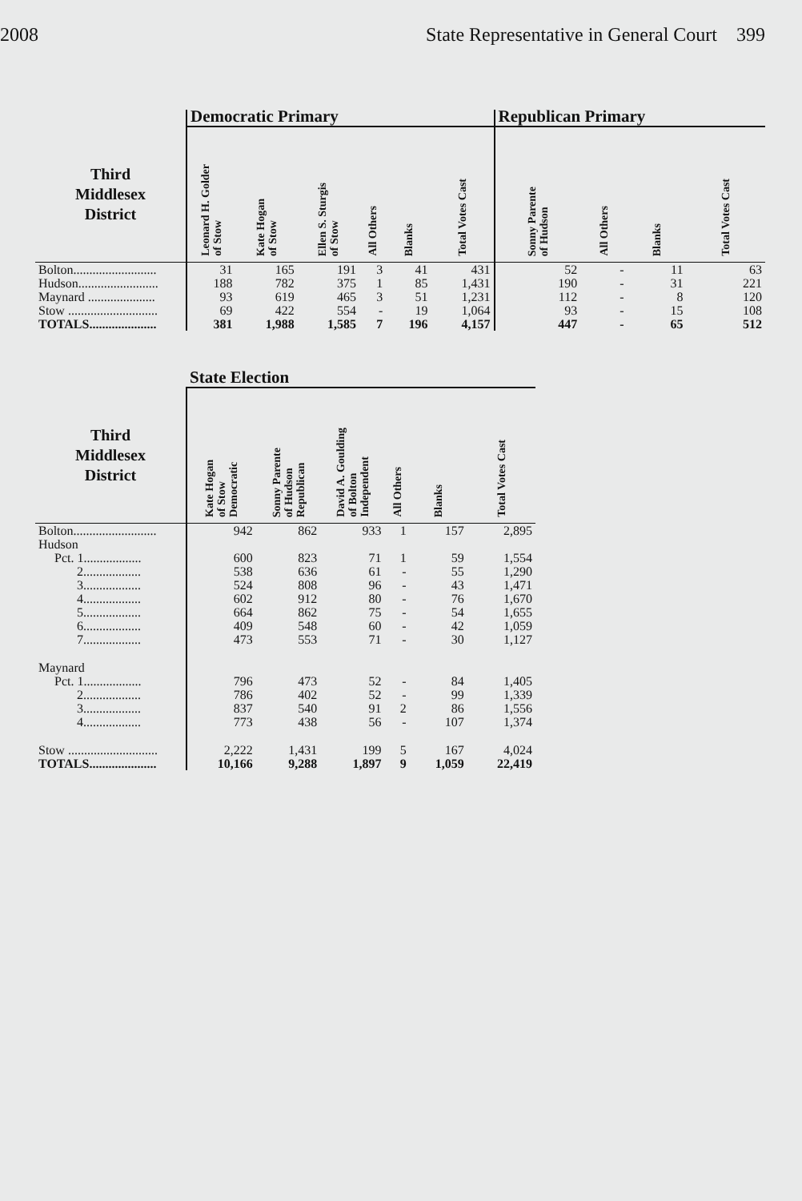2008 State Representative in General Court 399
| | Democratic Primary | | | | | | Republican Primary | | | |
| Third Middlesex District | Leonard H. Golder of Stow | Kate Hogan of Stow | Ellen S. Sturgis of Stow | All Others | Blanks | Total Votes Cast | Sonny Parente of Hudson | All Others | Blanks | Total Votes Cast |
| Bolton.......................... | 31 | 165 | 191 | 3 | 41 | 431 | 52 | - | 11 | 63 |
| Hudson......................... | 188 | 782 | 375 | 1 | 85 | 1,431 | 190 | - | 31 | 221 |
| Maynard ..................... | 93 | 619 | 465 | 3 | 51 | 1,231 | 112 | - | 8 | 120 |
| Stow ............................ | 69 | 422 | 554 | - | 19 | 1,064 | 93 | - | 15 | 108 |
| TOTALS..................... | 381 | 1,988 | 1,585 | 7 | 196 | 4,157 | 447 | - | 65 | 512 |
| | State Election | | | | | |
| Third Middlesex District | Kate Hogan of Stow Democratic | Sonny Parente of Hudson Republican | David A. Goulding of Bolton Independent | All Others | Blanks | Total Votes Cast |
| Bolton.......................... | 942 | 862 | 933 | 1 | 157 | 2,895 |
| Hudson | | | | | | |
| Pct. 1.................. | 600 | 823 | 71 | 1 | 59 | 1,554 |
| 2.................. | 538 | 636 | 61 | - | 55 | 1,290 |
| 3.................. | 524 | 808 | 96 | - | 43 | 1,471 |
| 4.................. | 602 | 912 | 80 | - | 76 | 1,670 |
| 5.................. | 664 | 862 | 75 | - | 54 | 1,655 |
| 6.................. | 409 | 548 | 60 | - | 42 | 1,059 |
| 7.................. | 473 | 553 | 71 | - | 30 | 1,127 |
| Maynard | | | | | | |
| Pct. 1.................. | 796 | 473 | 52 | - | 84 | 1,405 |
| 2.................. | 786 | 402 | 52 | - | 99 | 1,339 |
| 3.................. | 837 | 540 | 91 | 2 | 86 | 1,556 |
| 4.................. | 773 | 438 | 56 | - | 107 | 1,374 |
| Stow ............................ | 2,222 | 1,431 | 199 | 5 | 167 | 4,024 |
| TOTALS..................... | 10,166 | 9,288 | 1,897 | 9 | 1,059 | 22,419 |